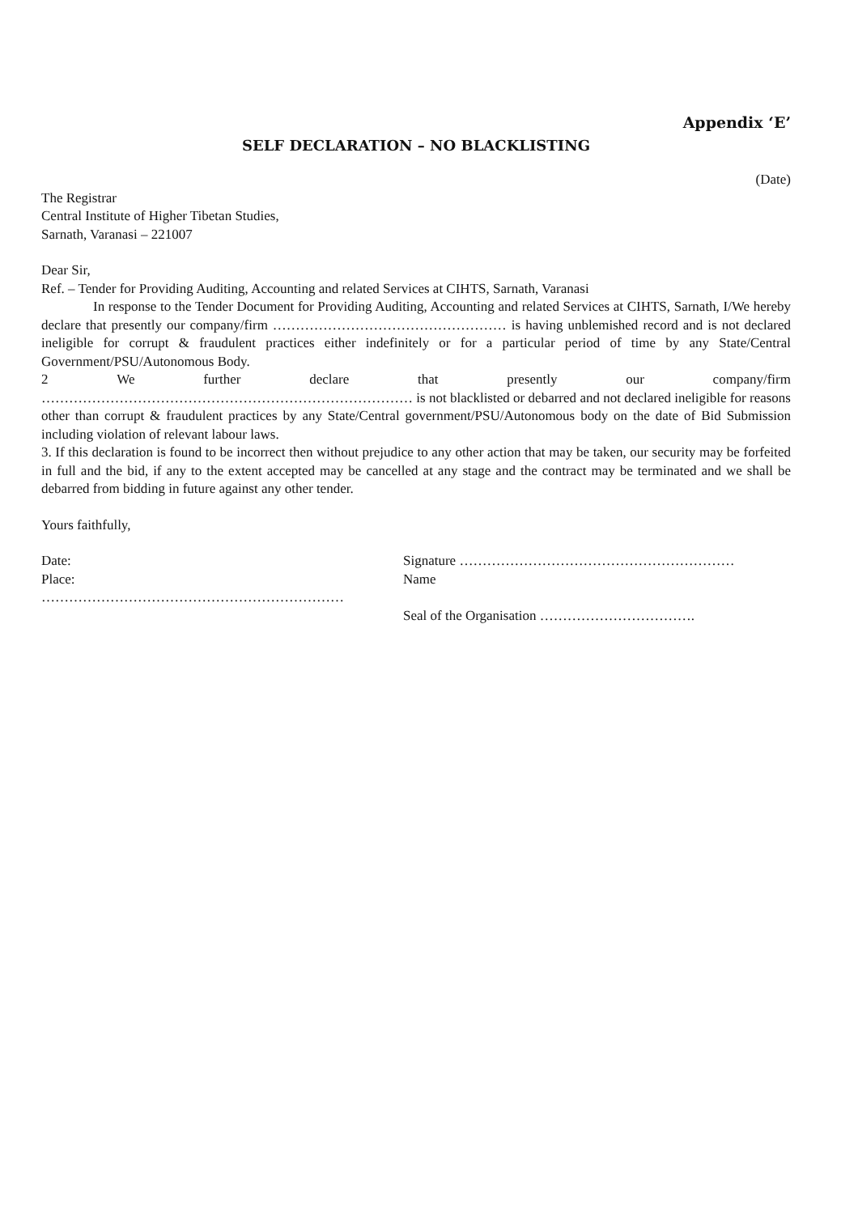Appendix ‘E’
SELF DECLARATION – NO BLACKLISTING
(Date)
The Registrar
Central Institute of Higher Tibetan Studies,
Sarnath, Varanasi – 221007
Dear Sir,
Ref. – Tender for Providing Auditing, Accounting and related Services at CIHTS, Sarnath, Varanasi
In response to the Tender Document for Providing Auditing, Accounting and related Services at CIHTS, Sarnath, I/We hereby declare that presently our company/firm …………………………………………… is having unblemished record and is not declared ineligible for corrupt & fraudulent practices either indefinitely or for a particular period of time by any State/Central Government/PSU/Autonomous Body.
2 We further declare that presently our company/firm
……………………………………………………………………… is not blacklisted or debarred and not declared ineligible for reasons other than corrupt & fraudulent practices by any State/Central government/PSU/Autonomous body on the date of Bid Submission including violation of relevant labour laws.
3. If this declaration is found to be incorrect then without prejudice to any other action that may be taken, our security may be forfeited in full and the bid, if any to the extent accepted may be cancelled at any stage and the contract may be terminated and we shall be debarred from bidding in future against any other tender.
Yours faithfully,
Date:
Place:
…………………………………………………………
Signature ……………………………………………………
Name
Seal of the Organisation …………………………….